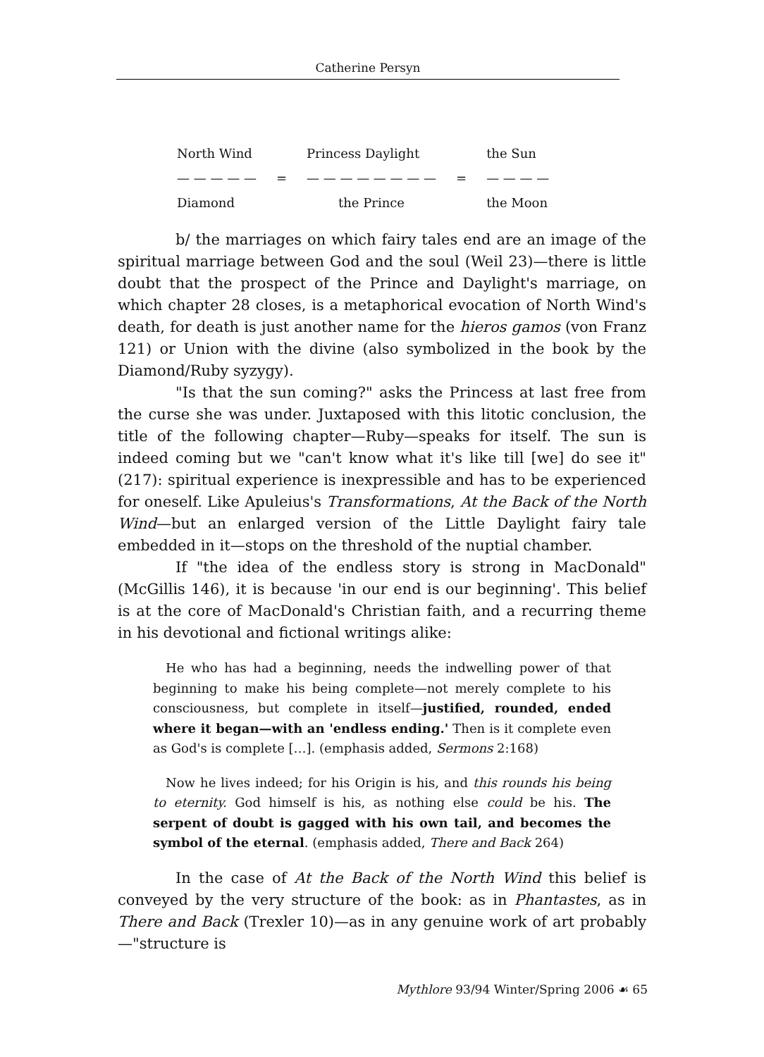Catherine Persyn
| North Wind | | Princess Daylight | | the Sun |
| — — — — — | = | — — — — — — — — | = | — — — — |
| Diamond | | the Prince | | the Moon |
b/ the marriages on which fairy tales end are an image of the spiritual marriage between God and the soul (Weil 23)—there is little doubt that the prospect of the Prince and Daylight's marriage, on which chapter 28 closes, is a metaphorical evocation of North Wind's death, for death is just another name for the hieros gamos (von Franz 121) or Union with the divine (also symbolized in the book by the Diamond/Ruby syzygy).
"Is that the sun coming?" asks the Princess at last free from the curse she was under. Juxtaposed with this litotic conclusion, the title of the following chapter—Ruby—speaks for itself. The sun is indeed coming but we "can't know what it's like till [we] do see it" (217): spiritual experience is inexpressible and has to be experienced for oneself. Like Apuleius's Transformations, At the Back of the North Wind—but an enlarged version of the Little Daylight fairy tale embedded in it—stops on the threshold of the nuptial chamber.
If "the idea of the endless story is strong in MacDonald" (McGillis 146), it is because 'in our end is our beginning'. This belief is at the core of MacDonald's Christian faith, and a recurring theme in his devotional and fictional writings alike:
He who has had a beginning, needs the indwelling power of that beginning to make his being complete—not merely complete to his consciousness, but complete in itself—justified, rounded, ended where it began—with an 'endless ending.' Then is it complete even as God's is complete […]. (emphasis added, Sermons 2:168)
Now he lives indeed; for his Origin is his, and this rounds his being to eternity. God himself is his, as nothing else could be his. The serpent of doubt is gagged with his own tail, and becomes the symbol of the eternal. (emphasis added, There and Back 264)
In the case of At the Back of the North Wind this belief is conveyed by the very structure of the book: as in Phantastes, as in There and Back (Trexler 10)—as in any genuine work of art probably—"structure is
Mythlore 93/94 Winter/Spring 2006 ☙ 65